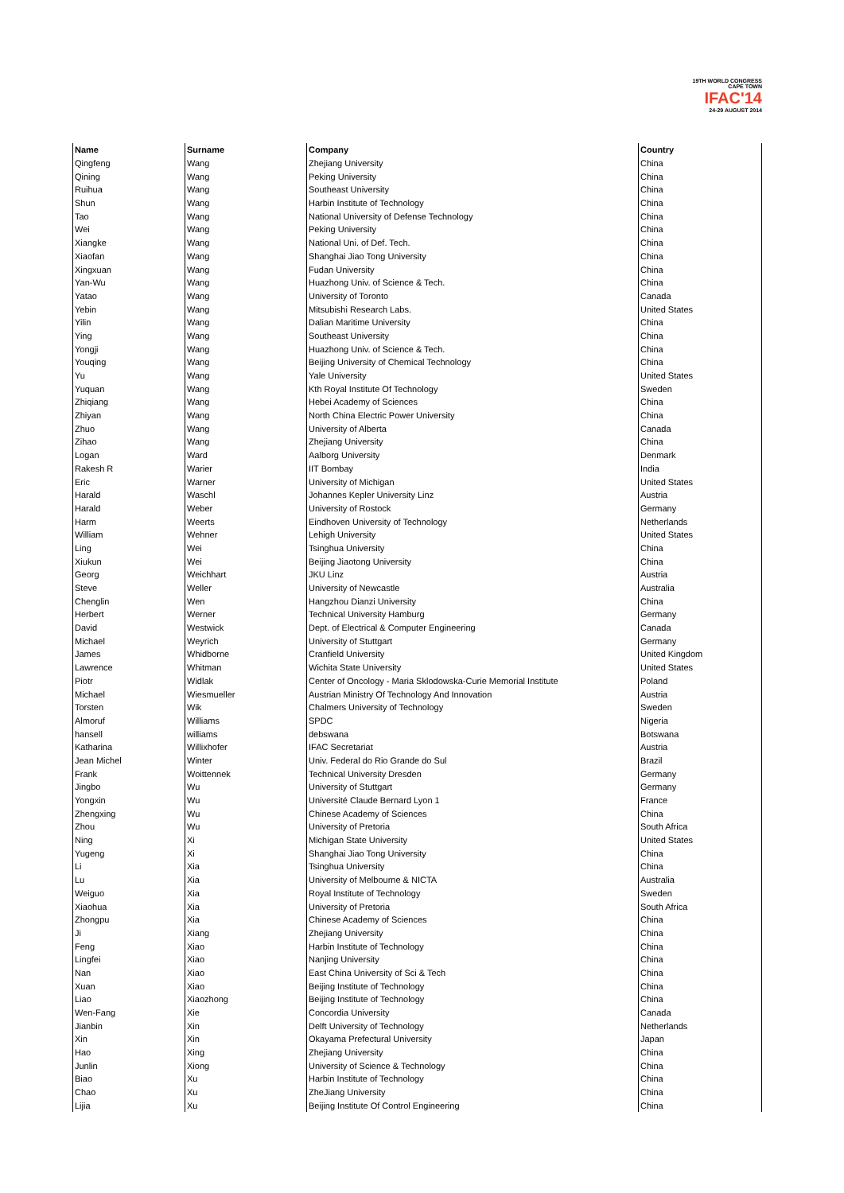19TH WORLD CONGRESS
CAPE TOWN
IFAC'14
24-29 AUGUST 2014
| Name | Surname | Company | Country |
| --- | --- | --- | --- |
| Qingfeng | Wang | Zhejiang University | China |
| Qining | Wang | Peking University | China |
| Ruihua | Wang | Southeast University | China |
| Shun | Wang | Harbin Institute of Technology | China |
| Tao | Wang | National University of Defense Technology | China |
| Wei | Wang | Peking University | China |
| Xiangke | Wang | National Uni. of Def. Tech. | China |
| Xiaofan | Wang | Shanghai Jiao Tong University | China |
| Xingxuan | Wang | Fudan University | China |
| Yan-Wu | Wang | Huazhong Univ. of Science & Tech. | China |
| Yatao | Wang | University of Toronto | Canada |
| Yebin | Wang | Mitsubishi Research Labs. | United States |
| Yilin | Wang | Dalian Maritime University | China |
| Ying | Wang | Southeast University | China |
| Yongji | Wang | Huazhong Univ. of Science & Tech. | China |
| Youqing | Wang | Beijing University of Chemical Technology | China |
| Yu | Wang | Yale University | United States |
| Yuquan | Wang | Kth Royal Institute Of Technology | Sweden |
| Zhiqiang | Wang | Hebei Academy of Sciences | China |
| Zhiyan | Wang | North China Electric Power University | China |
| Zhuo | Wang | University of Alberta | Canada |
| Zihao | Wang | Zhejiang University | China |
| Logan | Ward | Aalborg University | Denmark |
| Rakesh R | Warier | IIT Bombay | India |
| Eric | Warner | University of Michigan | United States |
| Harald | Waschl | Johannes Kepler University Linz | Austria |
| Harald | Weber | University of Rostock | Germany |
| Harm | Weerts | Eindhoven University of Technology | Netherlands |
| William | Wehner | Lehigh University | United States |
| Ling | Wei | Tsinghua University | China |
| Xiukun | Wei | Beijing Jiaotong University | China |
| Georg | Weichhart | JKU Linz | Austria |
| Steve | Weller | University of Newcastle | Australia |
| Chenglin | Wen | Hangzhou Dianzi University | China |
| Herbert | Werner | Technical University Hamburg | Germany |
| David | Westwick | Dept. of Electrical & Computer Engineering | Canada |
| Michael | Weyrich | University of Stuttgart | Germany |
| James | Whidborne | Cranfield University | United Kingdom |
| Lawrence | Whitman | Wichita State University | United States |
| Piotr | Widlak | Center of Oncology - Maria Sklodowska-Curie Memorial Institute | Poland |
| Michael | Wiesmueller | Austrian Ministry Of Technology And Innovation | Austria |
| Torsten | Wik | Chalmers University of Technology | Sweden |
| Almoruf | Williams | SPDC | Nigeria |
| hansell | williams | debswana | Botswana |
| Katharina | Willixhofer | IFAC Secretariat | Austria |
| Jean Michel | Winter | Univ. Federal do Rio Grande do Sul | Brazil |
| Frank | Woittennek | Technical University Dresden | Germany |
| Jingbo | Wu | University of Stuttgart | Germany |
| Yongxin | Wu | Université Claude Bernard Lyon 1 | France |
| Zhengxing | Wu | Chinese Academy of Sciences | China |
| Zhou | Wu | University of Pretoria | South Africa |
| Ning | Xi | Michigan State University | United States |
| Yugeng | Xi | Shanghai Jiao Tong University | China |
| Li | Xia | Tsinghua University | China |
| Lu | Xia | University of Melbourne & NICTA | Australia |
| Weiguo | Xia | Royal Institute of Technology | Sweden |
| Xiaohua | Xia | University of Pretoria | South Africa |
| Zhongpu | Xia | Chinese Academy of Sciences | China |
| Ji | Xiang | Zhejiang University | China |
| Feng | Xiao | Harbin Institute of Technology | China |
| Lingfei | Xiao | Nanjing University | China |
| Nan | Xiao | East China University of Sci & Tech | China |
| Xuan | Xiao | Beijing Institute of Technology | China |
| Liao | Xiaozhong | Beijing Institute of Technology | China |
| Wen-Fang | Xie | Concordia University | Canada |
| Jianbin | Xin | Delft University of Technology | Netherlands |
| Xin | Xin | Okayama Prefectural University | Japan |
| Hao | Xing | Zhejiang University | China |
| Junlin | Xiong | University of Science & Technology | China |
| Biao | Xu | Harbin Institute of Technology | China |
| Chao | Xu | ZheJiang University | China |
| Lijia | Xu | Beijing Institute Of Control Engineering | China |